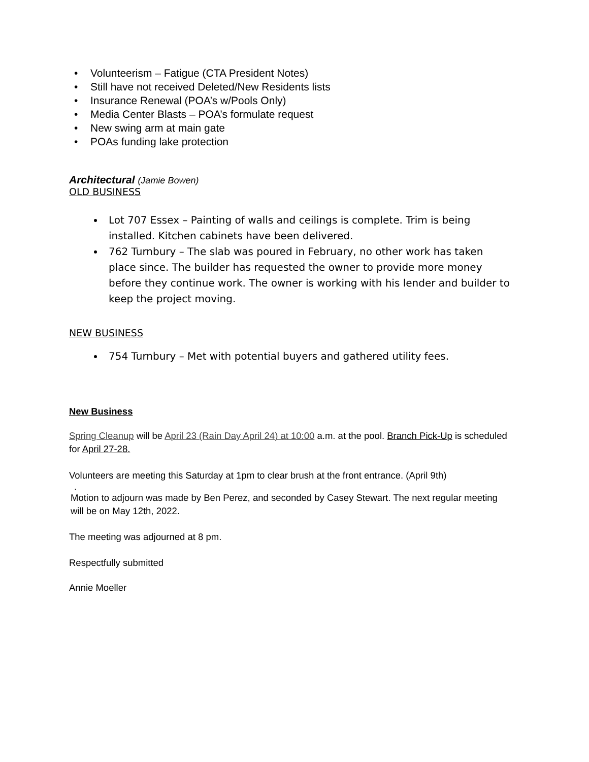• Volunteerism – Fatigue (CTA President Notes)
• Still have not received Deleted/New Residents lists
• Insurance Renewal (POA’s w/Pools Only)
• Media Center Blasts – POA’s formulate request
• New swing arm at main gate
• POAs funding lake protection
Architectural (Jamie Bowen)
OLD BUSINESS
Lot 707 Essex – Painting of walls and ceilings is complete. Trim is being installed. Kitchen cabinets have been delivered.
762 Turnbury – The slab was poured in February, no other work has taken place since. The builder has requested the owner to provide more money before they continue work. The owner is working with his lender and builder to keep the project moving.
NEW BUSINESS
754 Turnbury – Met with potential buyers and gathered utility fees.
New Business
Spring Cleanup will be April 23 (Rain Day April 24) at 10:00 a.m. at the pool. Branch Pick-Up is scheduled for April 27-28.
Volunteers are meeting this Saturday at 1pm to clear brush at the front entrance. (April 9th)
.
Motion to adjourn was made by Ben Perez, and seconded by Casey Stewart. The next regular meeting will be on May 12th, 2022.
The meeting was adjourned at 8 pm.
Respectfully submitted
Annie Moeller